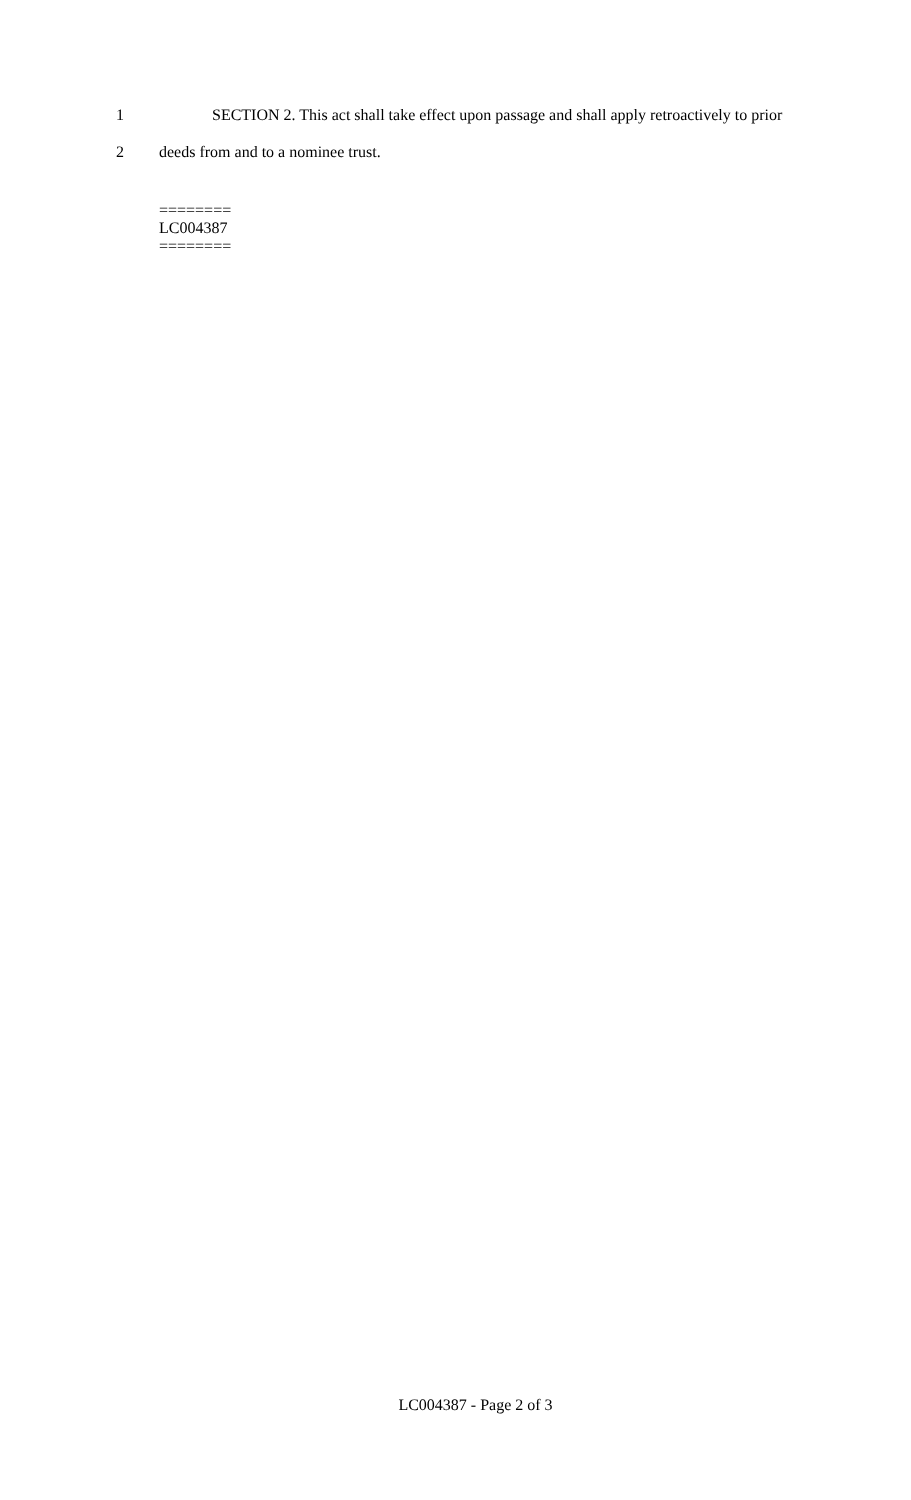1 SECTION 2. This act shall take effect upon passage and shall apply retroactively to prior
2 deeds from and to a nominee trust.
========
LC004387
========
LC004387 - Page 2 of 3